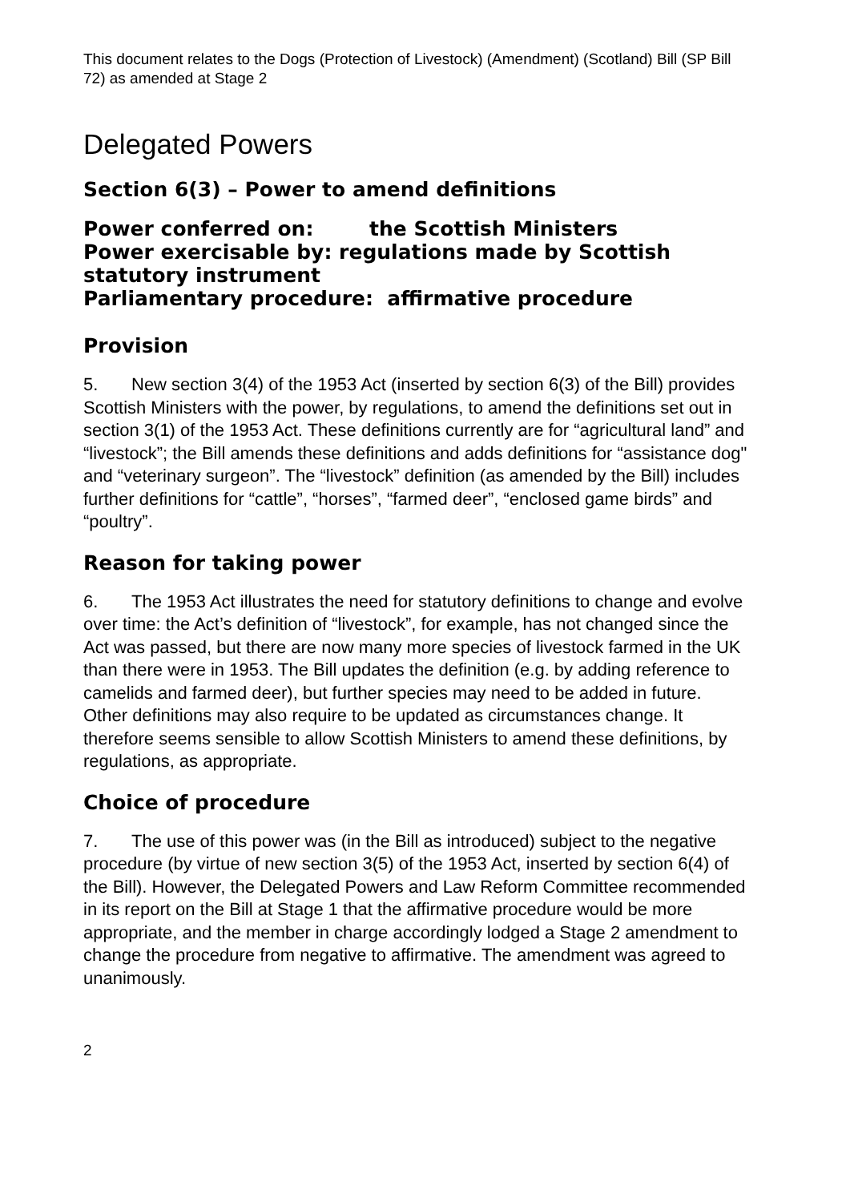This document relates to the Dogs (Protection of Livestock) (Amendment) (Scotland) Bill (SP Bill 72) as amended at Stage 2
Delegated Powers
Section 6(3) – Power to amend definitions
Power conferred on: the Scottish Ministers
Power exercisable by: regulations made by Scottish statutory instrument
Parliamentary procedure: affirmative procedure
Provision
5. New section 3(4) of the 1953 Act (inserted by section 6(3) of the Bill) provides Scottish Ministers with the power, by regulations, to amend the definitions set out in section 3(1) of the 1953 Act. These definitions currently are for “agricultural land” and “livestock”; the Bill amends these definitions and adds definitions for “assistance dog" and “veterinary surgeon”. The “livestock” definition (as amended by the Bill) includes further definitions for “cattle”, “horses”, “farmed deer”, “enclosed game birds” and “poultry”.
Reason for taking power
6. The 1953 Act illustrates the need for statutory definitions to change and evolve over time: the Act’s definition of “livestock”, for example, has not changed since the Act was passed, but there are now many more species of livestock farmed in the UK than there were in 1953. The Bill updates the definition (e.g. by adding reference to camelids and farmed deer), but further species may need to be added in future. Other definitions may also require to be updated as circumstances change. It therefore seems sensible to allow Scottish Ministers to amend these definitions, by regulations, as appropriate.
Choice of procedure
7. The use of this power was (in the Bill as introduced) subject to the negative procedure (by virtue of new section 3(5) of the 1953 Act, inserted by section 6(4) of the Bill). However, the Delegated Powers and Law Reform Committee recommended in its report on the Bill at Stage 1 that the affirmative procedure would be more appropriate, and the member in charge accordingly lodged a Stage 2 amendment to change the procedure from negative to affirmative. The amendment was agreed to unanimously.
2